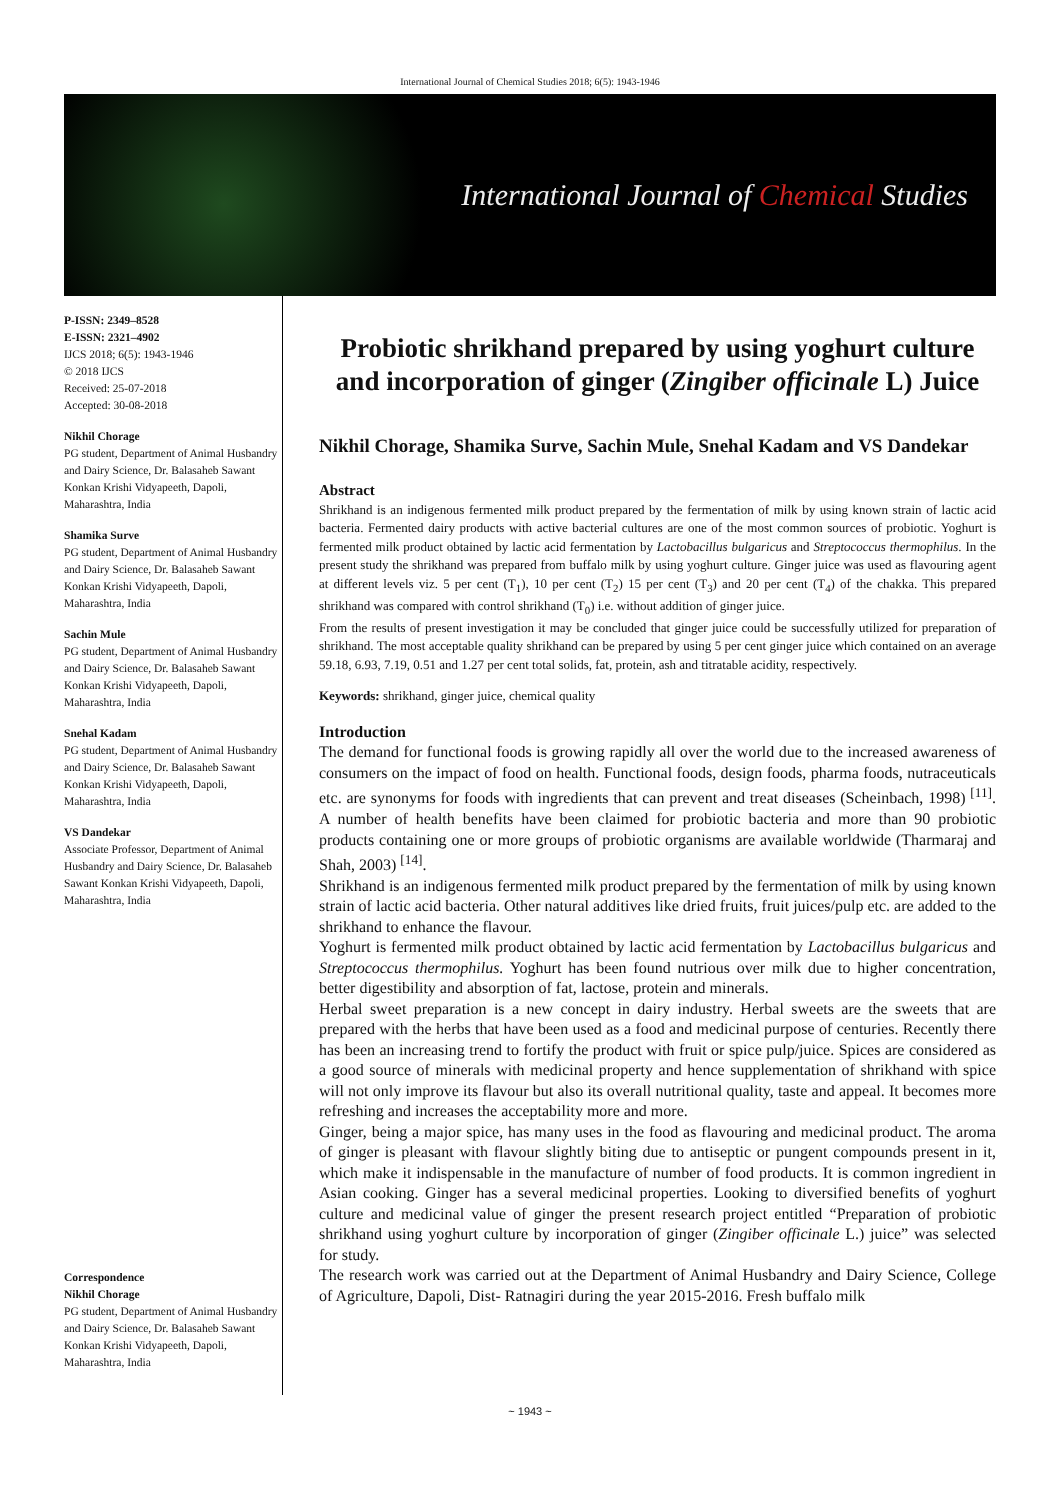International Journal of Chemical Studies 2018; 6(5): 1943-1946
International Journal of Chemical Studies
P-ISSN: 2349–8528
E-ISSN: 2321–4902
IJCS 2018; 6(5): 1943-1946
© 2018 IJCS
Received: 25-07-2018
Accepted: 30-08-2018
Nikhil Chorage
PG student, Department of Animal Husbandry and Dairy Science, Dr. Balasaheb Sawant Konkan Krishi Vidyapeeth, Dapoli, Maharashtra, India
Shamika Surve
PG student, Department of Animal Husbandry and Dairy Science, Dr. Balasaheb Sawant Konkan Krishi Vidyapeeth, Dapoli, Maharashtra, India
Sachin Mule
PG student, Department of Animal Husbandry and Dairy Science, Dr. Balasaheb Sawant Konkan Krishi Vidyapeeth, Dapoli, Maharashtra, India
Snehal Kadam
PG student, Department of Animal Husbandry and Dairy Science, Dr. Balasaheb Sawant Konkan Krishi Vidyapeeth, Dapoli, Maharashtra, India
VS Dandekar
Associate Professor, Department of Animal Husbandry and Dairy Science, Dr. Balasaheb Sawant Konkan Krishi Vidyapeeth, Dapoli, Maharashtra, India
Correspondence
Nikhil Chorage
PG student, Department of Animal Husbandry and Dairy Science, Dr. Balasaheb Sawant Konkan Krishi Vidyapeeth, Dapoli, Maharashtra, India
Probiotic shrikhand prepared by using yoghurt culture and incorporation of ginger (Zingiber officinale L) Juice
Nikhil Chorage, Shamika Surve, Sachin Mule, Snehal Kadam and VS Dandekar
Abstract
Shrikhand is an indigenous fermented milk product prepared by the fermentation of milk by using known strain of lactic acid bacteria. Fermented dairy products with active bacterial cultures are one of the most common sources of probiotic. Yoghurt is fermented milk product obtained by lactic acid fermentation by Lactobacillus bulgaricus and Streptococcus thermophilus. In the present study the shrikhand was prepared from buffalo milk by using yoghurt culture. Ginger juice was used as flavouring agent at different levels viz. 5 per cent (T<sub>1</sub>), 10 per cent (T<sub>2</sub>) 15 per cent (T<sub>3</sub>) and 20 per cent (T<sub>4</sub>) of the chakka. This prepared shrikhand was compared with control shrikhand (T<sub>0</sub>) i.e. without addition of ginger juice.
From the results of present investigation it may be concluded that ginger juice could be successfully utilized for preparation of shrikhand. The most acceptable quality shrikhand can be prepared by using 5 per cent ginger juice which contained on an average 59.18, 6.93, 7.19, 0.51 and 1.27 per cent total solids, fat, protein, ash and titratable acidity, respectively.
Keywords: shrikhand, ginger juice, chemical quality
Introduction
The demand for functional foods is growing rapidly all over the world due to the increased awareness of consumers on the impact of food on health. Functional foods, design foods, pharma foods, nutraceuticals etc. are synonyms for foods with ingredients that can prevent and treat diseases (Scheinbach, 1998) <sup>[11]</sup>. A number of health benefits have been claimed for probiotic bacteria and more than 90 probiotic products containing one or more groups of probiotic organisms are available worldwide (Tharmaraj and Shah, 2003) <sup>[14]</sup>.
Shrikhand is an indigenous fermented milk product prepared by the fermentation of milk by using known strain of lactic acid bacteria. Other natural additives like dried fruits, fruit juices/pulp etc. are added to the shrikhand to enhance the flavour.
Yoghurt is fermented milk product obtained by lactic acid fermentation by Lactobacillus bulgaricus and Streptococcus thermophilus. Yoghurt has been found nutrious over milk due to higher concentration, better digestibility and absorption of fat, lactose, protein and minerals.
Herbal sweet preparation is a new concept in dairy industry. Herbal sweets are the sweets that are prepared with the herbs that have been used as a food and medicinal purpose of centuries. Recently there has been an increasing trend to fortify the product with fruit or spice pulp/juice. Spices are considered as a good source of minerals with medicinal property and hence supplementation of shrikhand with spice will not only improve its flavour but also its overall nutritional quality, taste and appeal. It becomes more refreshing and increases the acceptability more and more.
Ginger, being a major spice, has many uses in the food as flavouring and medicinal product. The aroma of ginger is pleasant with flavour slightly biting due to antiseptic or pungent compounds present in it, which make it indispensable in the manufacture of number of food products. It is common ingredient in Asian cooking. Ginger has a several medicinal properties. Looking to diversified benefits of yoghurt culture and medicinal value of ginger the present research project entitled “Preparation of probiotic shrikhand using yoghurt culture by incorporation of ginger (Zingiber officinale L.) juice” was selected for study.
The research work was carried out at the Department of Animal Husbandry and Dairy Science, College of Agriculture, Dapoli, Dist- Ratnagiri during the year 2015-2016. Fresh buffalo milk
~ 1943 ~